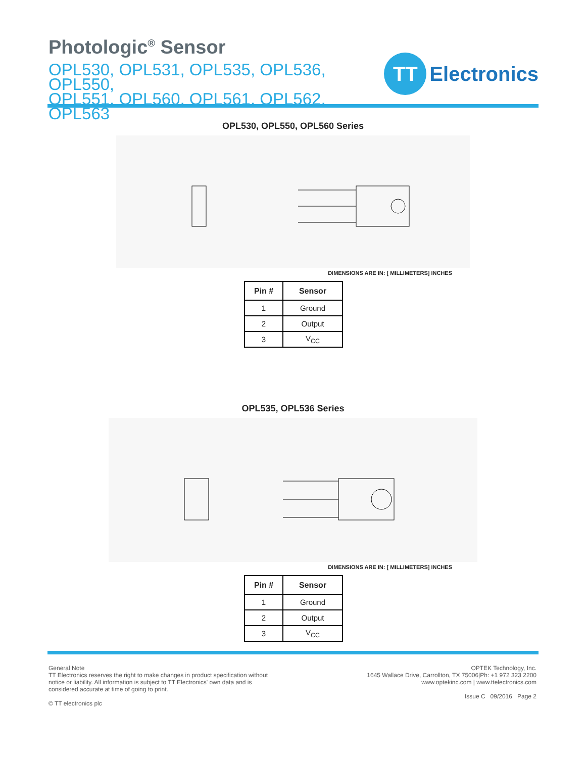Photologic<sup>®</sup> Sensor
OPL530, OPL531, OPL535, OPL536, OPL550,
OPL551, OPL560, OPL561, OPL562, OPL563
TT
Electronics
OPL530, OPL550, OPL560 Series
DIMENSIONS ARE IN: [ MILLIMETERS] INCHES
| Pin # | Sensor |
| --- | --- |
| 1 | Ground |
| 2 | Output |
| 3 | V<sub>CC</sub> |
OPL535, OPL536 Series
DIMENSIONS ARE IN: [ MILLIMETERS] INCHES
| Pin # | Sensor |
| --- | --- |
| 1 | Ground |
| 2 | Output |
| 3 | V<sub>CC</sub> |
General Note
TT Electronics reserves the right to make changes in product specification without
notice or liability. All information is subject to TT Electronics' own data and is
considered accurate at time of going to print.
© TT electronics plc
OPTEK Technology, Inc.
1645 Wallace Drive, Carrollton, TX 75006|Ph: +1 972 323 2200
www.optekinc.com | www.ttelectronics.com
Issue C 09/2016 Page 2